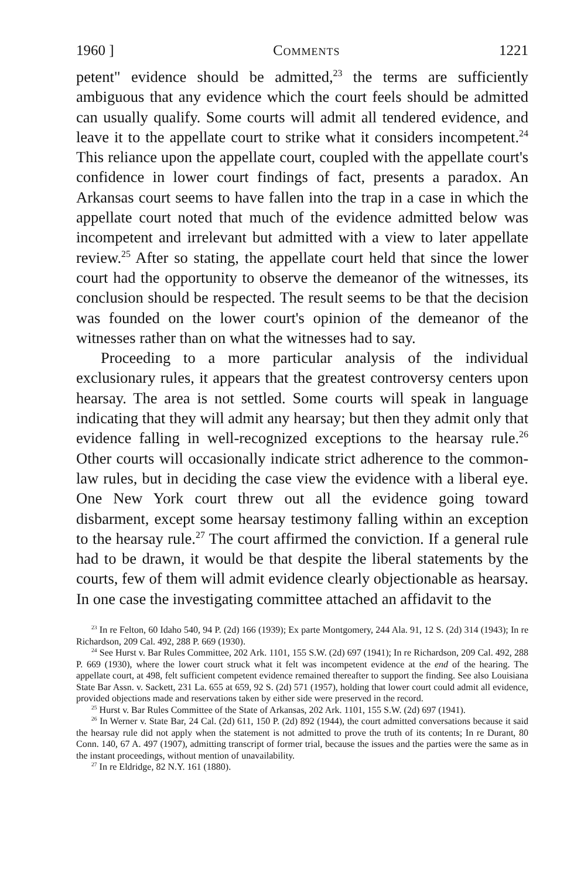1960 ] Comments 1221
petent" evidence should be admitted,<sup>23</sup> the terms are sufficiently ambiguous that any evidence which the court feels should be admitted can usually qualify. Some courts will admit all tendered evidence, and leave it to the appellate court to strike what it considers incompetent.<sup>24</sup> This reliance upon the appellate court, coupled with the appellate court's confidence in lower court findings of fact, presents a paradox. An Arkansas court seems to have fallen into the trap in a case in which the appellate court noted that much of the evidence admitted below was incompetent and irrelevant but admitted with a view to later appellate review.<sup>25</sup> After so stating, the appellate court held that since the lower court had the opportunity to observe the demeanor of the witnesses, its conclusion should be respected. The result seems to be that the decision was founded on the lower court's opinion of the demeanor of the witnesses rather than on what the witnesses had to say.
Proceeding to a more particular analysis of the individual exclusionary rules, it appears that the greatest controversy centers upon hearsay. The area is not settled. Some courts will speak in language indicating that they will admit any hearsay; but then they admit only that evidence falling in well-recognized exceptions to the hearsay rule.<sup>26</sup> Other courts will occasionally indicate strict adherence to the common-law rules, but in deciding the case view the evidence with a liberal eye. One New York court threw out all the evidence going toward disbarment, except some hearsay testimony falling within an exception to the hearsay rule.<sup>27</sup> The court affirmed the conviction. If a general rule had to be drawn, it would be that despite the liberal statements by the courts, few of them will admit evidence clearly objectionable as hearsay. In one case the investigating committee attached an affidavit to the
<sup>23</sup> In re Felton, 60 Idaho 540, 94 P. (2d) 166 (1939); Ex parte Montgomery, 244 Ala. 91, 12 S. (2d) 314 (1943); In re Richardson, 209 Cal. 492, 288 P. 669 (1930).
<sup>24</sup> See Hurst v. Bar Rules Committee, 202 Ark. 1101, 155 S.W. (2d) 697 (1941); In re Richardson, 209 Cal. 492, 288 P. 669 (1930), where the lower court struck what it felt was incompetent evidence at the end of the hearing. The appellate court, at 498, felt sufficient competent evidence remained thereafter to support the finding. See also Louisiana State Bar Assn. v. Sackett, 231 La. 655 at 659, 92 S. (2d) 571 (1957), holding that lower court could admit all evidence, provided objections made and reservations taken by either side were preserved in the record.
<sup>25</sup> Hurst v. Bar Rules Committee of the State of Arkansas, 202 Ark. 1101, 155 S.W. (2d) 697 (1941).
<sup>26</sup> In Werner v. State Bar, 24 Cal. (2d) 611, 150 P. (2d) 892 (1944), the court admitted conversations because it said the hearsay rule did not apply when the statement is not admitted to prove the truth of its contents; In re Durant, 80 Conn. 140, 67 A. 497 (1907), admitting transcript of former trial, because the issues and the parties were the same as in the instant proceedings, without mention of unavailability.
<sup>27</sup> In re Eldridge, 82 N.Y. 161 (1880).